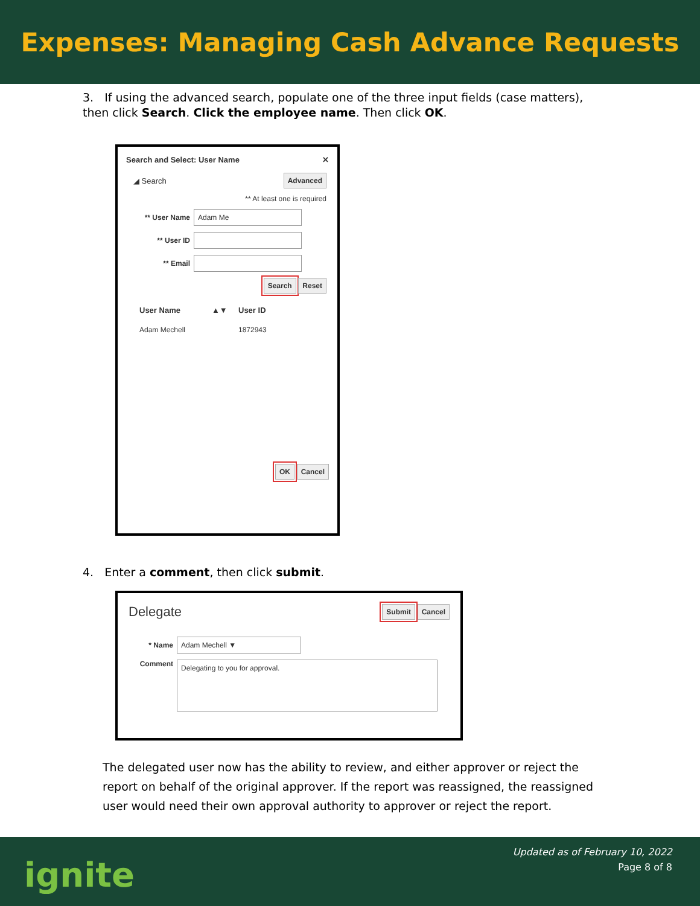Expenses: Managing Cash Advance Requests
3. If using the advanced search, populate one of the three input fields (case matters), then click Search. Click the employee name. Then click OK.
Search and Select: User Name ✕
◢ Search Advanced
** At least one is required
** User Name Adam Me
** User ID
** Email
Search Reset
User Name ▲▼ User ID
Adam Mechell 1872943
OK Cancel
4. Enter a comment, then click submit.
Delegate Submit Cancel
* Name Adam Mechell ▼
Comment Delegating to you for approval.
The delegated user now has the ability to review, and either approver or reject the report on behalf of the original approver. If the report was reassigned, the reassigned user would need their own approval authority to approver or reject the report.
ignite
Updated as of February 10, 2022
Page 8 of 8